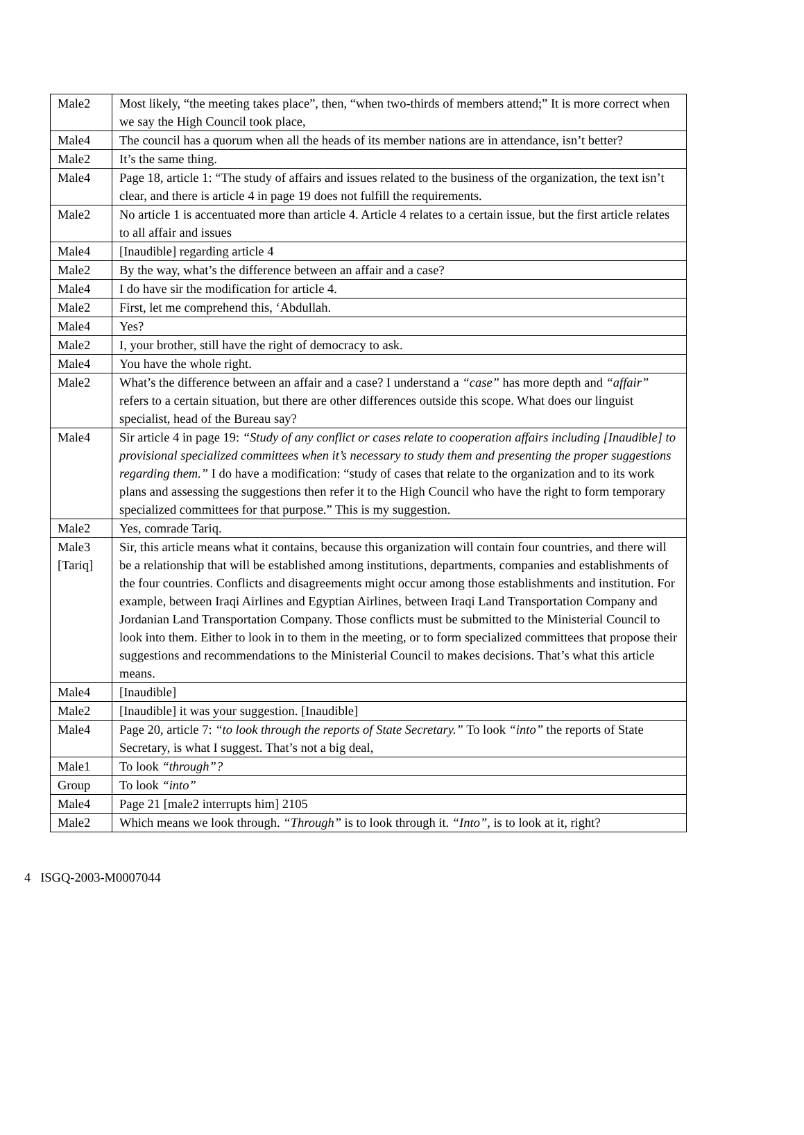| Male2 | Most likely, “the meeting takes place”, then, “when two-thirds of members attend;” It is more correct when we say the High Council took place, |
| Male4 | The council has a quorum when all the heads of its member nations are in attendance, isn’t better? |
| Male2 | It’s the same thing. |
| Male4 | Page 18, article 1: “The study of affairs and issues related to the business of the organization, the text isn’t clear, and there is article 4 in page 19 does not fulfill the requirements. |
| Male2 | No article 1 is accentuated more than article 4. Article 4 relates to a certain issue, but the first article relates to all affair and issues |
| Male4 | [Inaudible] regarding article 4 |
| Male2 | By the way, what’s the difference between an affair and a case? |
| Male4 | I do have sir the modification for article 4. |
| Male2 | First, let me comprehend this, ‘Abdullah. |
| Male4 | Yes? |
| Male2 | I, your brother, still have the right of democracy to ask. |
| Male4 | You have the whole right. |
| Male2 | What’s the difference between an affair and a case? I understand a “case” has more depth and “affair” refers to a certain situation, but there are other differences outside this scope. What does our linguist specialist, head of the Bureau say? |
| Male4 | Sir article 4 in page 19: “Study of any conflict or cases relate to cooperation affairs including [Inaudible] to provisional specialized committees when it’s necessary to study them and presenting the proper suggestions regarding them.” I do have a modification: “study of cases that relate to the organization and to its work plans and assessing the suggestions then refer it to the High Council who have the right to form temporary specialized committees for that purpose.” This is my suggestion. |
| Male2 | Yes, comrade Tariq. |
| Male3 [Tariq] | Sir, this article means what it contains, because this organization will contain four countries, and there will be a relationship that will be established among institutions, departments, companies and establishments of the four countries. Conflicts and disagreements might occur among those establishments and institution. For example, between Iraqi Airlines and Egyptian Airlines, between Iraqi Land Transportation Company and Jordanian Land Transportation Company. Those conflicts must be submitted to the Ministerial Council to look into them. Either to look in to them in the meeting, or to form specialized committees that propose their suggestions and recommendations to the Ministerial Council to makes decisions. That’s what this article means. |
| Male4 | [Inaudible] |
| Male2 | [Inaudible] it was your suggestion. [Inaudible] |
| Male4 | Page 20, article 7: “to look through the reports of State Secretary.” To look “into” the reports of State Secretary, is what I suggest. That’s not a big deal, |
| Male1 | To look “through”? |
| Group | To look “into” |
| Male4 | Page 21 [male2 interrupts him] 2105 |
| Male2 | Which means we look through. “Through” is to look through it. “Into”, is to look at it, right? |
4 ISGQ-2003-M0007044